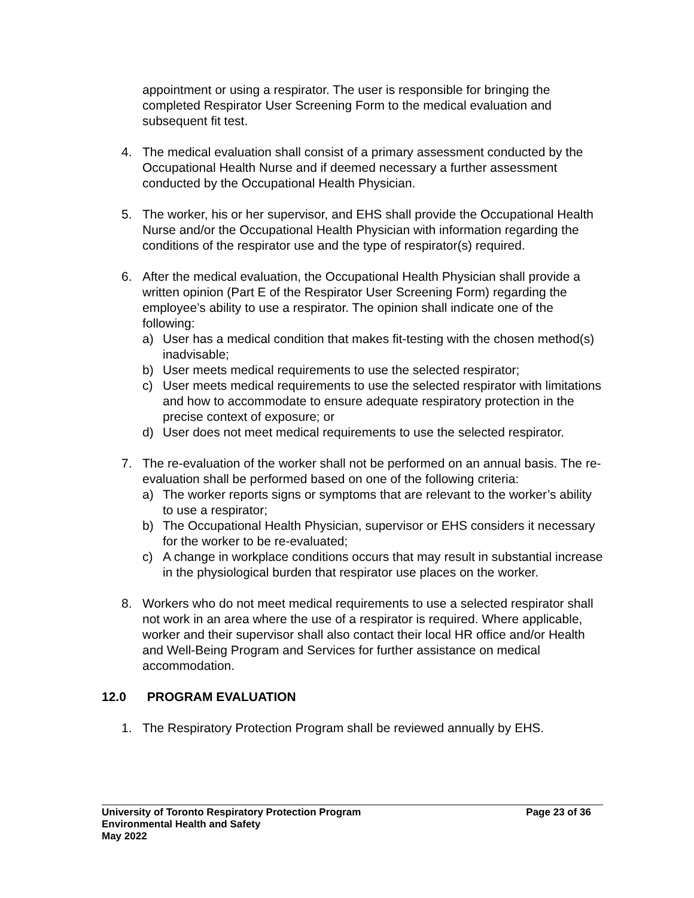appointment or using a respirator. The user is responsible for bringing the completed Respirator User Screening Form to the medical evaluation and subsequent fit test.
4. The medical evaluation shall consist of a primary assessment conducted by the Occupational Health Nurse and if deemed necessary a further assessment conducted by the Occupational Health Physician.
5. The worker, his or her supervisor, and EHS shall provide the Occupational Health Nurse and/or the Occupational Health Physician with information regarding the conditions of the respirator use and the type of respirator(s) required.
6. After the medical evaluation, the Occupational Health Physician shall provide a written opinion (Part E of the Respirator User Screening Form) regarding the employee’s ability to use a respirator. The opinion shall indicate one of the following:
a) User has a medical condition that makes fit-testing with the chosen method(s) inadvisable;
b) User meets medical requirements to use the selected respirator;
c) User meets medical requirements to use the selected respirator with limitations and how to accommodate to ensure adequate respiratory protection in the precise context of exposure; or
d) User does not meet medical requirements to use the selected respirator.
7. The re-evaluation of the worker shall not be performed on an annual basis. The re-evaluation shall be performed based on one of the following criteria:
a) The worker reports signs or symptoms that are relevant to the worker’s ability to use a respirator;
b) The Occupational Health Physician, supervisor or EHS considers it necessary for the worker to be re-evaluated;
c) A change in workplace conditions occurs that may result in substantial increase in the physiological burden that respirator use places on the worker.
8. Workers who do not meet medical requirements to use a selected respirator shall not work in an area where the use of a respirator is required. Where applicable, worker and their supervisor shall also contact their local HR office and/or Health and Well-Being Program and Services for further assistance on medical accommodation.
12.0 PROGRAM EVALUATION
1. The Respiratory Protection Program shall be reviewed annually by EHS.
University of Toronto Respiratory Protection Program Page 23 of 36
Environmental Health and Safety
May 2022